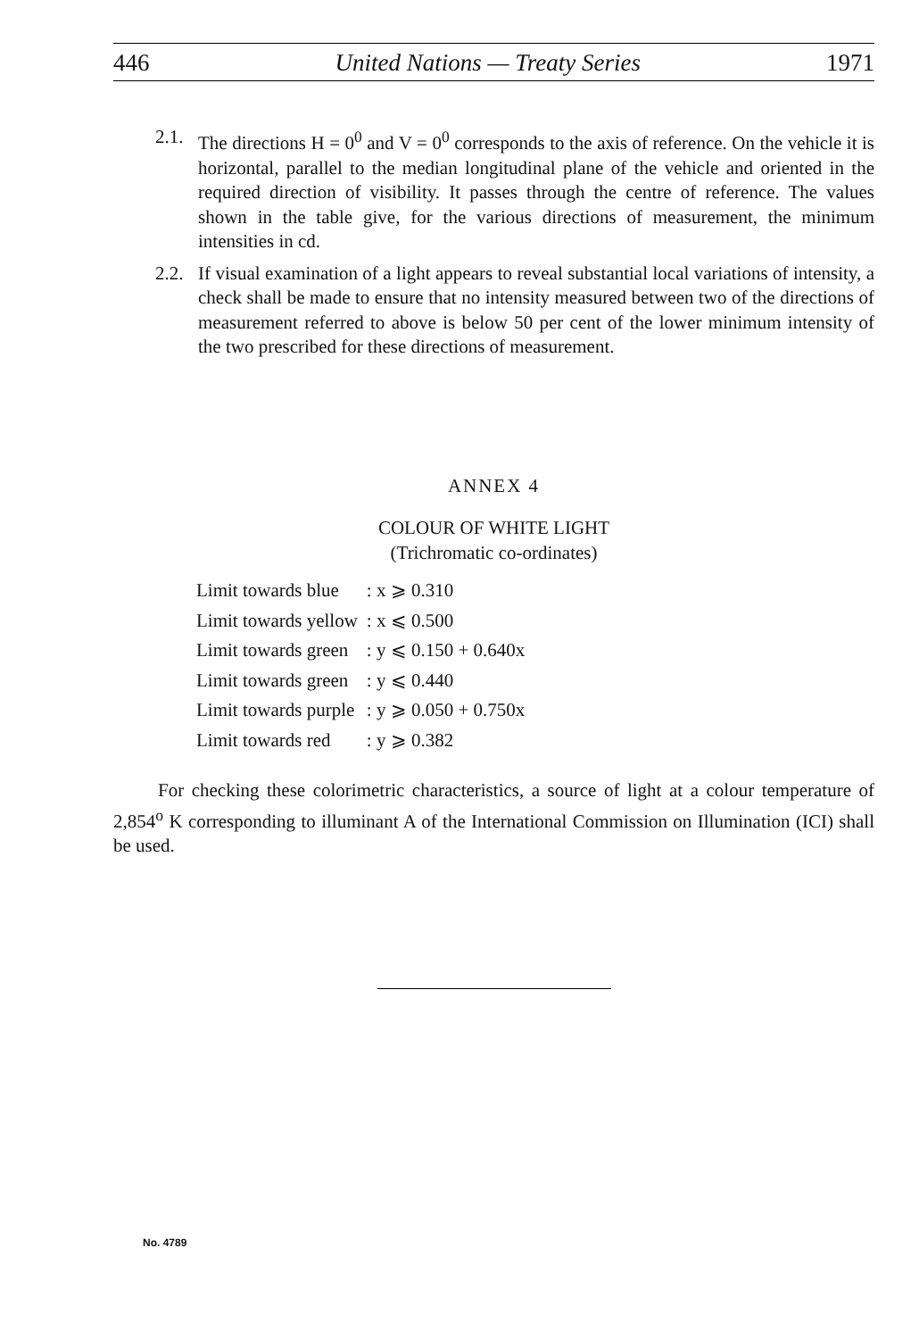446 United Nations — Treaty Series 1971
2.1. The directions H = 0<sup>0</sup> and V = 0<sup>0</sup> corresponds to the axis of reference. On the vehicle it is horizontal, parallel to the median longitudinal plane of the vehicle and oriented in the required direction of visibility. It passes through the centre of reference. The values shown in the table give, for the various directions of measurement, the minimum intensities in cd.
2.2. If visual examination of a light appears to reveal substantial local variations of intensity, a check shall be made to ensure that no intensity measured between two of the directions of measurement referred to above is below 50 per cent of the lower minimum intensity of the two prescribed for these directions of measurement.
ANNEX 4
COLOUR OF WHITE LIGHT
(Trichromatic co-ordinates)
| Limit towards blue | : x ⩾ 0.310 |
| Limit towards yellow | : x ⩽ 0.500 |
| Limit towards green | : y ⩽ 0.150 + 0.640x |
| Limit towards green | : y ⩽ 0.440 |
| Limit towards purple | : y ⩾ 0.050 + 0.750x |
| Limit towards red | : y ⩾ 0.382 |
For checking these colorimetric characteristics, a source of light at a colour temperature of 2,854<sup>o</sup> K corresponding to illuminant A of the International Commission on Illumination (ICI) shall be used.
No. 4789